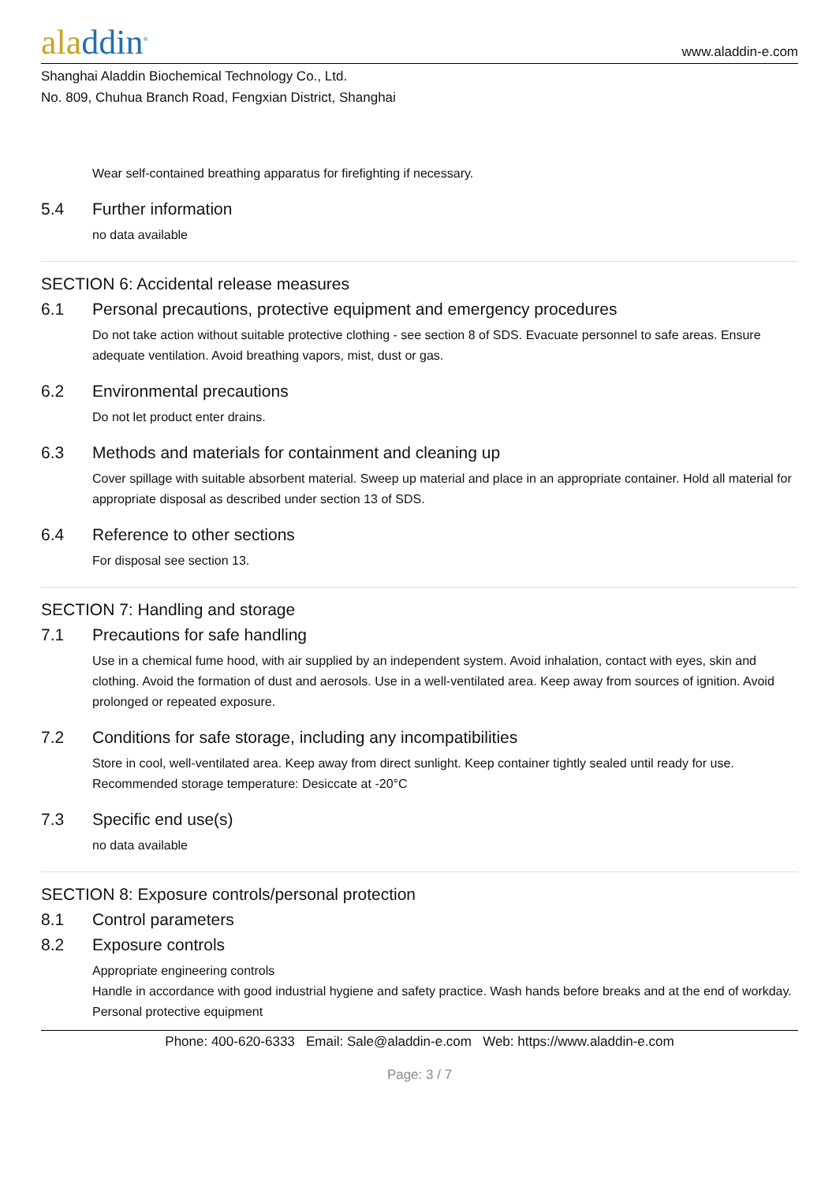aladdin<sup>®</sup>
www.aladdin-e.com
Shanghai Aladdin Biochemical Technology Co., Ltd.
No. 809, Chuhua Branch Road, Fengxian District, Shanghai
Wear self-contained breathing apparatus for firefighting if necessary.
5.4 Further information
no data available
SECTION 6: Accidental release measures
6.1 Personal precautions, protective equipment and emergency procedures
Do not take action without suitable protective clothing - see section 8 of SDS. Evacuate personnel to safe areas. Ensure adequate ventilation. Avoid breathing vapors, mist, dust or gas.
6.2 Environmental precautions
Do not let product enter drains.
6.3 Methods and materials for containment and cleaning up
Cover spillage with suitable absorbent material. Sweep up material and place in an appropriate container. Hold all material for appropriate disposal as described under section 13 of SDS.
6.4 Reference to other sections
For disposal see section 13.
SECTION 7: Handling and storage
7.1 Precautions for safe handling
Use in a chemical fume hood, with air supplied by an independent system. Avoid inhalation, contact with eyes, skin and clothing. Avoid the formation of dust and aerosols. Use in a well-ventilated area. Keep away from sources of ignition. Avoid prolonged or repeated exposure.
7.2 Conditions for safe storage, including any incompatibilities
Store in cool, well-ventilated area. Keep away from direct sunlight. Keep container tightly sealed until ready for use. Recommended storage temperature: Desiccate at -20°C
7.3 Specific end use(s)
no data available
SECTION 8: Exposure controls/personal protection
8.1 Control parameters
8.2 Exposure controls
Appropriate engineering controls
Handle in accordance with good industrial hygiene and safety practice. Wash hands before breaks and at the end of workday.
Personal protective equipment
Phone: 400-620-6333 Email: Sale@aladdin-e.com Web: https://www.aladdin-e.com
Page: 3 / 7